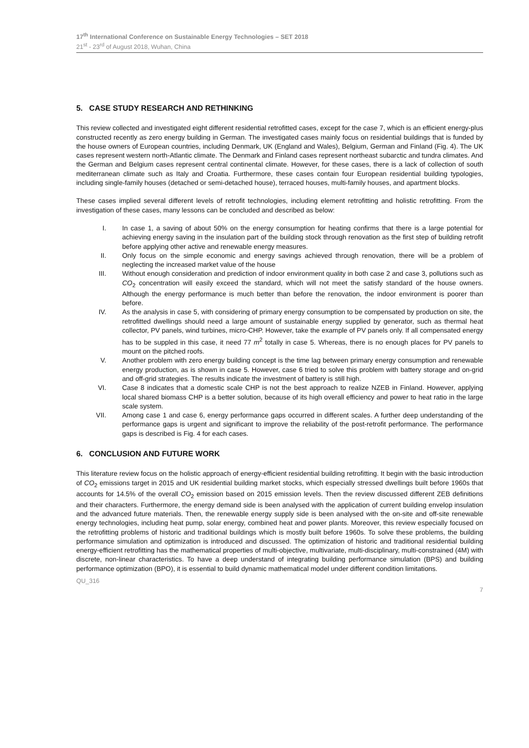17<sup>th</sup> International Conference on Sustainable Energy Technologies – SET 2018
21<sup>st</sup> - 23<sup>rd</sup> of August 2018, Wuhan, China
5. CASE STUDY RESEARCH AND RETHINKING
This review collected and investigated eight different residential retrofitted cases, except for the case 7, which is an efficient energy-plus constructed recently as zero energy building in German. The investigated cases mainly focus on residential buildings that is funded by the house owners of European countries, including Denmark, UK (England and Wales), Belgium, German and Finland (Fig. 4). The UK cases represent western north-Atlantic climate. The Denmark and Finland cases represent northeast subarctic and tundra climates. And the German and Belgium cases represent central continental climate. However, for these cases, there is a lack of collection of south mediterranean climate such as Italy and Croatia. Furthermore, these cases contain four European residential building typologies, including single-family houses (detached or semi-detached house), terraced houses, multi-family houses, and apartment blocks.
These cases implied several different levels of retrofit technologies, including element retrofitting and holistic retrofitting. From the investigation of these cases, many lessons can be concluded and described as below:
I. In case 1, a saving of about 50% on the energy consumption for heating confirms that there is a large potential for achieving energy saving in the insulation part of the building stock through renovation as the first step of building retrofit before applying other active and renewable energy measures.
II. Only focus on the simple economic and energy savings achieved through renovation, there will be a problem of neglecting the increased market value of the house
III. Without enough consideration and prediction of indoor environment quality in both case 2 and case 3, pollutions such as CO<sub>2</sub> concentration will easily exceed the standard, which will not meet the satisfy standard of the house owners. Although the energy performance is much better than before the renovation, the indoor environment is poorer than before.
IV. As the analysis in case 5, with considering of primary energy consumption to be compensated by production on site, the retrofitted dwellings should need a large amount of sustainable energy supplied by generator, such as thermal heat collector, PV panels, wind turbines, micro-CHP. However, take the example of PV panels only. If all compensated energy has to be suppled in this case, it need 77 m<sup>2</sup> totally in case 5. Whereas, there is no enough places for PV panels to mount on the pitched roofs.
V. Another problem with zero energy building concept is the time lag between primary energy consumption and renewable energy production, as is shown in case 5. However, case 6 tried to solve this problem with battery storage and on-grid and off-grid strategies. The results indicate the investment of battery is still high.
VI. Case 8 indicates that a domestic scale CHP is not the best approach to realize NZEB in Finland. However, applying local shared biomass CHP is a better solution, because of its high overall efficiency and power to heat ratio in the large scale system.
VII. Among case 1 and case 6, energy performance gaps occurred in different scales. A further deep understanding of the performance gaps is urgent and significant to improve the reliability of the post-retrofit performance. The performance gaps is described is Fig. 4 for each cases.
6. CONCLUSION AND FUTURE WORK
This literature review focus on the holistic approach of energy-efficient residential building retrofitting. It begin with the basic introduction of CO<sub>2</sub> emissions target in 2015 and UK residential building market stocks, which especially stressed dwellings built before 1960s that accounts for 14.5% of the overall CO<sub>2</sub> emission based on 2015 emission levels. Then the review discussed different ZEB definitions and their characters. Furthermore, the energy demand side is been analysed with the application of current building envelop insulation and the advanced future materials. Then, the renewable energy supply side is been analysed with the on-site and off-site renewable energy technologies, including heat pump, solar energy, combined heat and power plants. Moreover, this review especially focused on the retrofitting problems of historic and traditional buildings which is mostly built before 1960s. To solve these problems, the building performance simulation and optimization is introduced and discussed. The optimization of historic and traditional residential building energy-efficient retrofitting has the mathematical properties of multi-objective, multivariate, multi-disciplinary, multi-constrained (4M) with discrete, non-linear characteristics. To have a deep understand of integrating building performance simulation (BPS) and building performance optimization (BPO), it is essential to build dynamic mathematical model under different condition limitations.
QU_316
7